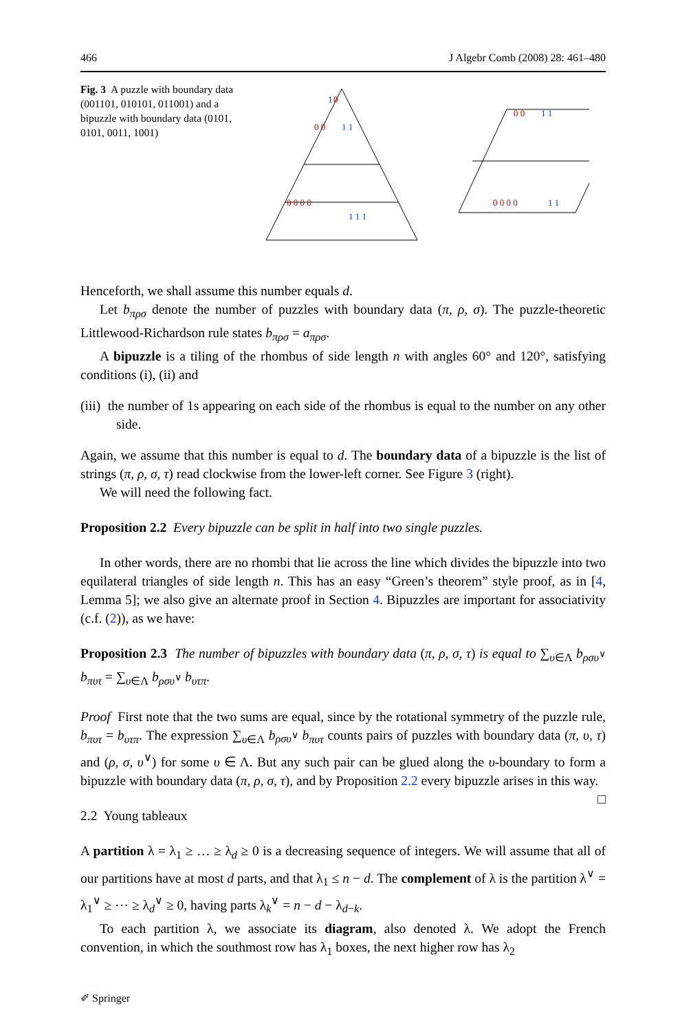466 J Algebr Comb (2008) 28: 461–480
Fig. 3 A puzzle with boundary data (001101, 010101, 011001) and a bipuzzle with boundary data (0101, 0101, 0011, 1001)
0
0 0
0 0 0 0
0 0
0 0 0 0
1
1 1
1 1 1
1 1
1 1
Henceforth, we shall assume this number equals d.
Let b<sub>πρσ</sub> denote the number of puzzles with boundary data (π, ρ, σ). The puzzle-theoretic Littlewood-Richardson rule states b<sub>πρσ</sub> = a<sub>πρσ</sub>.
A bipuzzle is a tiling of the rhombus of side length n with angles 60° and 120°, satisfying conditions (i), (ii) and
(iii) the number of 1s appearing on each side of the rhombus is equal to the number on any other side.
Again, we assume that this number is equal to d. The boundary data of a bipuzzle is the list of strings (π, ρ, σ, τ) read clockwise from the lower-left corner. See Figure 3 (right).
We will need the following fact.
Proposition 2.2 Every bipuzzle can be split in half into two single puzzles.
In other words, there are no rhombi that lie across the line which divides the bipuzzle into two equilateral triangles of side length n. This has an easy “Green’s theorem” style proof, as in [4, Lemma 5]; we also give an alternate proof in Section 4. Bipuzzles are important for associativity (c.f. (2)), as we have:
Proposition 2.3 The number of bipuzzles with boundary data (π, ρ, σ, τ) is equal to ∑<sub>υ∈Λ</sub> b<sub>ρσυ<sup>∨</sup></sub> b<sub>πυτ</sub> = ∑<sub>υ∈Λ</sub> b<sub>ρσυ<sup>∨</sup></sub> b<sub>υτπ</sub>.
Proof First note that the two sums are equal, since by the rotational symmetry of the puzzle rule, b<sub>πυτ</sub> = b<sub>υτπ</sub>. The expression ∑<sub>υ∈Λ</sub> b<sub>ρσυ<sup>∨</sup></sub> b<sub>πυτ</sub> counts pairs of puzzles with boundary data (π, υ, τ) and (ρ, σ, υ<sup>∨</sup>) for some υ ∈ Λ. But any such pair can be glued along the υ-boundary to form a bipuzzle with boundary data (π, ρ, σ, τ), and by Proposition 2.2 every bipuzzle arises in this way. □
2.2 Young tableaux
A partition λ = λ<sub>1</sub> ≥ … ≥ λ<sub>d</sub> ≥ 0 is a decreasing sequence of integers. We will assume that all of our partitions have at most d parts, and that λ<sub>1</sub> ≤ n − d. The complement of λ is the partition λ<sup>∨</sup> = λ<sub>1</sub><sup>∨</sup> ≥ ⋯ ≥ λ<sub>d</sub><sup>∨</sup> ≥ 0, having parts λ<sub>k</sub><sup>∨</sup> = n − d − λ<sub>d−k</sub>.
To each partition λ, we associate its diagram, also denoted λ. We adopt the French convention, in which the southmost row has λ<sub>1</sub> boxes, the next higher row has λ<sub>2</sub>
✐ Springer